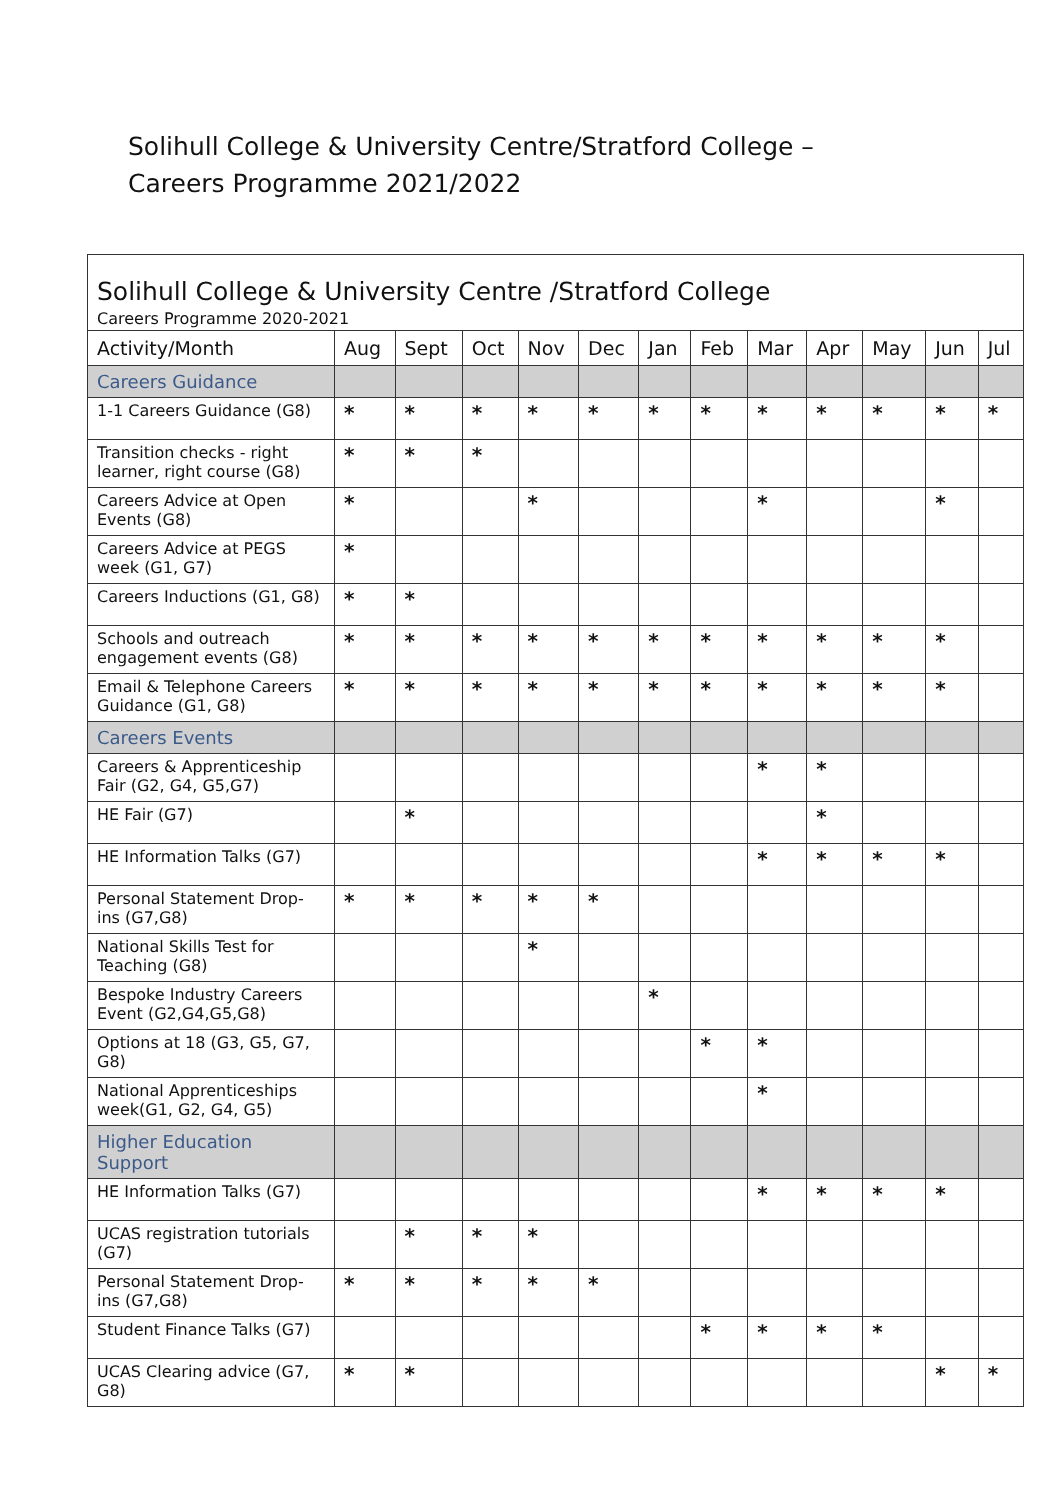Solihull College & University Centre/Stratford College – Careers Programme 2021/2022
| Solihull College & University Centre /Stratford College Careers Programme 2020-2021 | | | | | | | | | | | | |
| Activity/Month | Aug | Sept | Oct | Nov | Dec | Jan | Feb | Mar | Apr | May | Jun | Jul |
| Careers Guidance | | | | | | | | | | | | |
| 1-1 Careers Guidance (G8) | * | * | * | * | * | * | * | * | * | * | * | * |
| Transition checks - right learner, right course (G8) | * | * | * | | | | | | | | | |
| Careers Advice at Open Events (G8) | * | | | * | | | | * | | | * | |
| Careers Advice at PEGS week (G1, G7) | * | | | | | | | | | | | |
| Careers Inductions (G1, G8) | * | * | | | | | | | | | | |
| Schools and outreach engagement events (G8) | * | * | * | * | * | * | * | * | * | * | * | |
| Email & Telephone Careers Guidance (G1, G8) | * | * | * | * | * | * | * | * | * | * | * | |
| Careers Events | | | | | | | | | | | | |
| Careers & Apprenticeship Fair (G2, G4, G5,G7) | | | | | | | | * | * | | | |
| HE Fair (G7) | | * | | | | | | | * | | | |
| HE Information Talks (G7) | | | | | | | | * | * | * | * | |
| Personal Statement Drop-ins (G7,G8) | * | * | * | * | * | | | | | | | |
| National Skills Test for Teaching (G8) | | | | * | | | | | | | | |
| Bespoke Industry Careers Event (G2,G4,G5,G8) | | | | | | * | | | | | | |
| Options at 18 (G3, G5, G7, G8) | | | | | | | * | * | | | | |
| National Apprenticeships week(G1, G2, G4, G5) | | | | | | | | * | | | | |
| Higher Education Support | | | | | | | | | | | | |
| HE Information Talks (G7) | | | | | | | | * | * | * | * | |
| UCAS registration tutorials (G7) | | * | * | * | | | | | | | | |
| Personal Statement Drop-ins (G7,G8) | * | * | * | * | * | | | | | | | |
| Student Finance Talks (G7) | | | | | | | * | * | * | * | | |
| UCAS Clearing advice (G7, G8) | * | * | | | | | | | | | * | * |